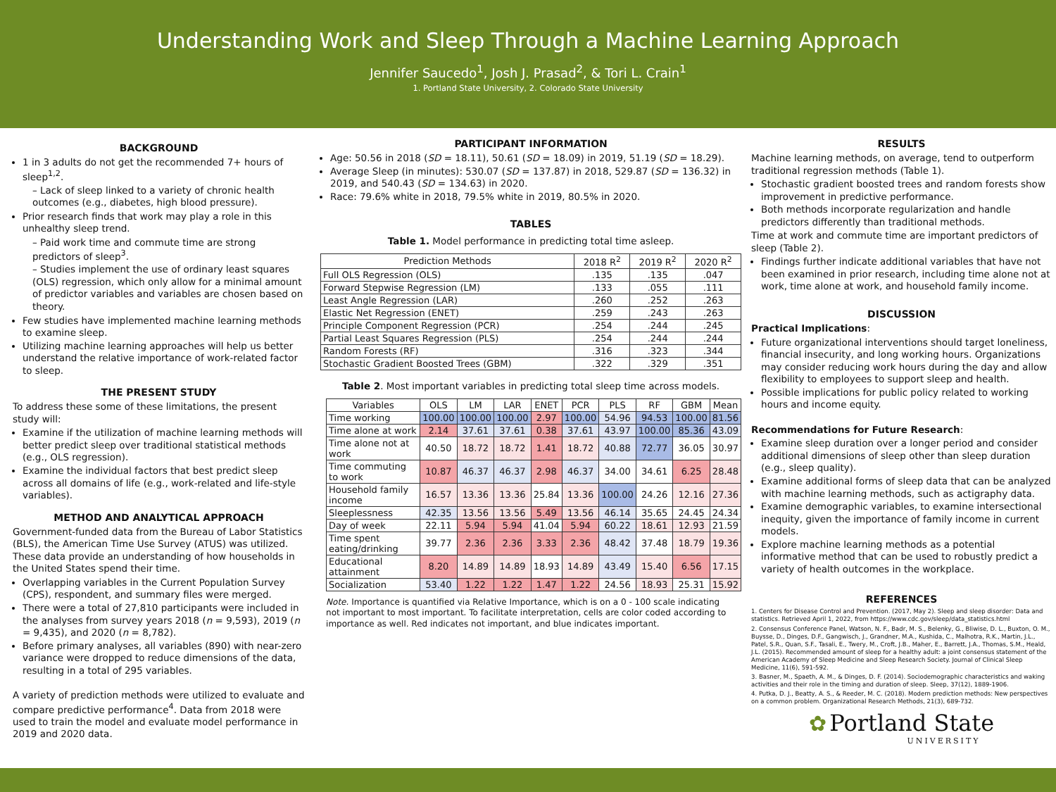Understanding Work and Sleep Through a Machine Learning Approach
Jennifer Saucedo<sup>1</sup>, Josh J. Prasad<sup>2</sup>, & Tori L. Crain<sup>1</sup>
1. Portland State University, 2. Colorado State University
BACKGROUND
1 in 3 adults do not get the recommended 7+ hours of sleep<sup>1,2</sup>.
– Lack of sleep linked to a variety of chronic health outcomes (e.g., diabetes, high blood pressure).
Prior research finds that work may play a role in this unhealthy sleep trend.
– Paid work time and commute time are strong predictors of sleep<sup>3</sup>.
– Studies implement the use of ordinary least squares (OLS) regression, which only allow for a minimal amount of predictor variables and variables are chosen based on theory.
Few studies have implemented machine learning methods to examine sleep.
Utilizing machine learning approaches will help us better understand the relative importance of work-related factor to sleep.
THE PRESENT STUDY
To address these some of these limitations, the present study will:
Examine if the utilization of machine learning methods will better predict sleep over traditional statistical methods (e.g., OLS regression).
Examine the individual factors that best predict sleep across all domains of life (e.g., work-related and life-style variables).
METHOD AND ANALYTICAL APPROACH
Government-funded data from the Bureau of Labor Statistics (BLS), the American Time Use Survey (ATUS) was utilized. These data provide an understanding of how households in the United States spend their time.
Overlapping variables in the Current Population Survey (CPS), respondent, and summary files were merged.
There were a total of 27,810 participants were included in the analyses from survey years 2018 (n = 9,593), 2019 (n = 9,435), and 2020 (n = 8,782).
Before primary analyses, all variables (890) with near-zero variance were dropped to reduce dimensions of the data, resulting in a total of 295 variables.
A variety of prediction methods were utilized to evaluate and compare predictive performance<sup>4</sup>. Data from 2018 were used to train the model and evaluate model performance in 2019 and 2020 data.
PARTICIPANT INFORMATION
Age: 50.56 in 2018 (SD = 18.11), 50.61 (SD = 18.09) in 2019, 51.19 (SD = 18.29).
Average Sleep (in minutes): 530.07 (SD = 137.87) in 2018, 529.87 (SD = 136.32) in 2019, and 540.43 (SD = 134.63) in 2020.
Race: 79.6% white in 2018, 79.5% white in 2019, 80.5% in 2020.
TABLES
Table 1. Model performance in predicting total time asleep.
| Prediction Methods | 2018 R<sup>2</sup> | 2019 R<sup>2</sup> | 2020 R<sup>2</sup> |
| --- | --- | --- | --- |
| Full OLS Regression (OLS) | .135 | .135 | .047 |
| Forward Stepwise Regression (LM) | .133 | .055 | .111 |
| Least Angle Regression (LAR) | .260 | .252 | .263 |
| Elastic Net Regression (ENET) | .259 | .243 | .263 |
| Principle Component Regression (PCR) | .254 | .244 | .245 |
| Partial Least Squares Regression (PLS) | .254 | .244 | .244 |
| Random Forests (RF) | .316 | .323 | .344 |
| Stochastic Gradient Boosted Trees (GBM) | .322 | .329 | .351 |
Table 2. Most important variables in predicting total sleep time across models.
| Variables | OLS | LM | LAR | ENET | PCR | PLS | RF | GBM | Mean |
| --- | --- | --- | --- | --- | --- | --- | --- | --- | --- |
| Time working | 100.00 | 100.00 | 100.00 | 2.97 | 100.00 | 54.96 | 94.53 | 100.00 | 81.56 |
| Time alone at work | 2.14 | 37.61 | 37.61 | 0.38 | 37.61 | 43.97 | 100.00 | 85.36 | 43.09 |
| Time alone not at work | 40.50 | 18.72 | 18.72 | 1.41 | 18.72 | 40.88 | 72.77 | 36.05 | 30.97 |
| Time commuting to work | 10.87 | 46.37 | 46.37 | 2.98 | 46.37 | 34.00 | 34.61 | 6.25 | 28.48 |
| Household family income | 16.57 | 13.36 | 13.36 | 25.84 | 13.36 | 100.00 | 24.26 | 12.16 | 27.36 |
| Sleeplessness | 42.35 | 13.56 | 13.56 | 5.49 | 13.56 | 46.14 | 35.65 | 24.45 | 24.34 |
| Day of week | 22.11 | 5.94 | 5.94 | 41.04 | 5.94 | 60.22 | 18.61 | 12.93 | 21.59 |
| Time spent eating/drinking | 39.77 | 2.36 | 2.36 | 3.33 | 2.36 | 48.42 | 37.48 | 18.79 | 19.36 |
| Educational attainment | 8.20 | 14.89 | 14.89 | 18.93 | 14.89 | 43.49 | 15.40 | 6.56 | 17.15 |
| Socialization | 53.40 | 1.22 | 1.22 | 1.47 | 1.22 | 24.56 | 18.93 | 25.31 | 15.92 |
Note. Importance is quantified via Relative Importance, which is on a 0 - 100 scale indicating not important to most important. To facilitate interpretation, cells are color coded according to importance as well. Red indicates not important, and blue indicates important.
RESULTS
Machine learning methods, on average, tend to outperform traditional regression methods (Table 1).
Stochastic gradient boosted trees and random forests show improvement in predictive performance.
Both methods incorporate regularization and handle predictors differently than traditional methods.
Time at work and commute time are important predictors of sleep (Table 2).
Findings further indicate additional variables that have not been examined in prior research, including time alone not at work, time alone at work, and household family income.
DISCUSSION
Practical Implications:
Future organizational interventions should target loneliness, financial insecurity, and long working hours. Organizations may consider reducing work hours during the day and allow flexibility to employees to support sleep and health.
Possible implications for public policy related to working hours and income equity.
Recommendations for Future Research:
Examine sleep duration over a longer period and consider additional dimensions of sleep other than sleep duration (e.g., sleep quality).
Examine additional forms of sleep data that can be analyzed with machine learning methods, such as actigraphy data.
Examine demographic variables, to examine intersectional inequity, given the importance of family income in current models.
Explore machine learning methods as a potential informative method that can be used to robustly predict a variety of health outcomes in the workplace.
REFERENCES
1. Centers for Disease Control and Prevention. (2017, May 2). Sleep and sleep disorder: Data and statistics. Retrieved April 1, 2022, from https://www.cdc.gov/sleep/data_statistics.html
2. Consensus Conference Panel, Watson, N. F., Badr, M. S., Belenky, G., Bliwise, D. L., Buxton, O. M., Buysse, D., Dinges, D.F., Gangwisch, J., Grandner, M.A., Kushida, C., Malhotra, R.K., Martin, J.L., Patel, S.R., Quan, S.F., Tasali, E., Twery, M., Croft, J.B., Maher, E., Barrett, J.A., Thomas, S.M., Heald, J.L. (2015). Recommended amount of sleep for a healthy adult: a joint consensus statement of the American Academy of Sleep Medicine and Sleep Research Society. Journal of Clinical Sleep Medicine, 11(6), 591-592.
3. Basner, M., Spaeth, A. M., & Dinges, D. F. (2014). Sociodemographic characteristics and waking activities and their role in the timing and duration of sleep. Sleep, 37(12), 1889-1906.
4. Putka, D. J., Beatty, A. S., & Reeder, M. C. (2018). Modern prediction methods: New perspectives on a common problem. Organizational Research Methods, 21(3), 689-732.
✿ Portland State
UNIVERSITY